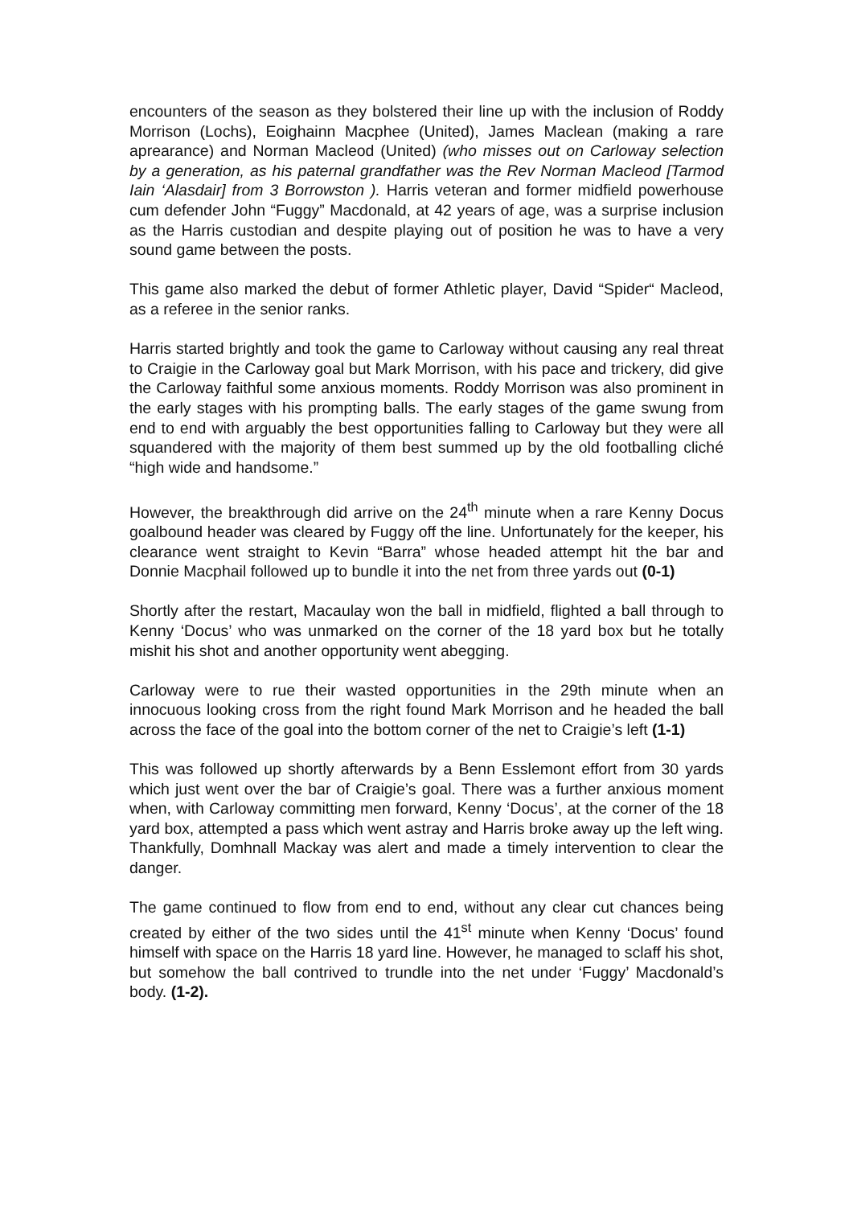encounters of the season as they bolstered their line up with the inclusion of Roddy Morrison (Lochs), Eoighainn Macphee (United), James Maclean (making a rare aprearance) and Norman Macleod (United) (who misses out on Carloway selection by a generation, as his paternal grandfather was the Rev Norman Macleod [Tarmod Iain ‘Alasdair] from 3 Borrowston ). Harris veteran and former midfield powerhouse cum defender John “Fuggy” Macdonald, at 42 years of age, was a surprise inclusion as the Harris custodian and despite playing out of position he was to have a very sound game between the posts.
This game also marked the debut of former Athletic player, David “Spider“ Macleod, as a referee in the senior ranks.
Harris started brightly and took the game to Carloway without causing any real threat to Craigie in the Carloway goal but Mark Morrison, with his pace and trickery, did give the Carloway faithful some anxious moments. Roddy Morrison was also prominent in the early stages with his prompting balls. The early stages of the game swung from end to end with arguably the best opportunities falling to Carloway but they were all squandered with the majority of them best summed up by the old footballing cliché “high wide and handsome.”
However, the breakthrough did arrive on the 24<sup>th</sup> minute when a rare Kenny Docus goalbound header was cleared by Fuggy off the line. Unfortunately for the keeper, his clearance went straight to Kevin “Barra” whose headed attempt hit the bar and Donnie Macphail followed up to bundle it into the net from three yards out (0-1)
Shortly after the restart, Macaulay won the ball in midfield, flighted a ball through to Kenny ‘Docus’ who was unmarked on the corner of the 18 yard box but he totally mishit his shot and another opportunity went abegging.
Carloway were to rue their wasted opportunities in the 29th minute when an innocuous looking cross from the right found Mark Morrison and he headed the ball across the face of the goal into the bottom corner of the net to Craigie’s left (1-1)
This was followed up shortly afterwards by a Benn Esslemont effort from 30 yards which just went over the bar of Craigie’s goal. There was a further anxious moment when, with Carloway committing men forward, Kenny ‘Docus’, at the corner of the 18 yard box, attempted a pass which went astray and Harris broke away up the left wing. Thankfully, Domhnall Mackay was alert and made a timely intervention to clear the danger.
The game continued to flow from end to end, without any clear cut chances being created by either of the two sides until the 41<sup>st</sup> minute when Kenny ‘Docus’ found himself with space on the Harris 18 yard line. However, he managed to sclaff his shot, but somehow the ball contrived to trundle into the net under ‘Fuggy’ Macdonald’s body. (1-2).